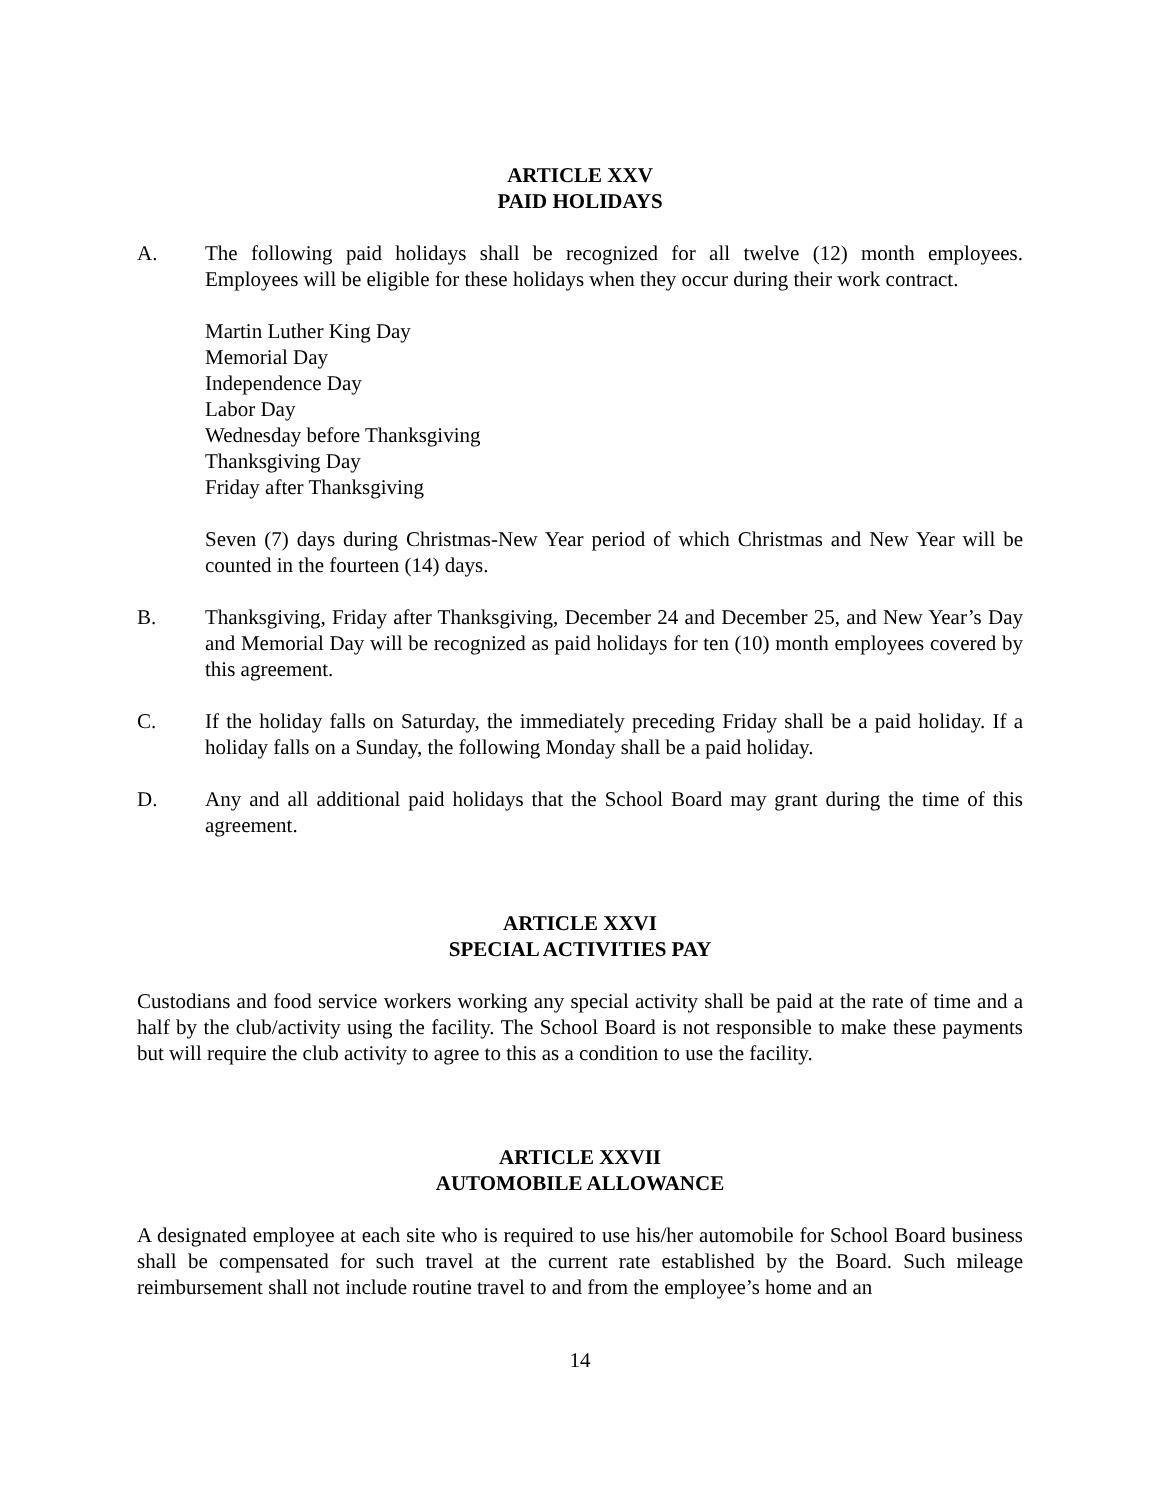ARTICLE XXV
PAID HOLIDAYS
A. The following paid holidays shall be recognized for all twelve (12) month employees. Employees will be eligible for these holidays when they occur during their work contract.
Martin Luther King Day
Memorial Day
Independence Day
Labor Day
Wednesday before Thanksgiving
Thanksgiving Day
Friday after Thanksgiving
Seven (7) days during Christmas-New Year period of which Christmas and New Year will be counted in the fourteen (14) days.
B. Thanksgiving, Friday after Thanksgiving, December 24 and December 25, and New Year’s Day and Memorial Day will be recognized as paid holidays for ten (10) month employees covered by this agreement.
C. If the holiday falls on Saturday, the immediately preceding Friday shall be a paid holiday. If a holiday falls on a Sunday, the following Monday shall be a paid holiday.
D. Any and all additional paid holidays that the School Board may grant during the time of this agreement.
ARTICLE XXVI
SPECIAL ACTIVITIES PAY
Custodians and food service workers working any special activity shall be paid at the rate of time and a half by the club/activity using the facility. The School Board is not responsible to make these payments but will require the club activity to agree to this as a condition to use the facility.
ARTICLE XXVII
AUTOMOBILE ALLOWANCE
A designated employee at each site who is required to use his/her automobile for School Board business shall be compensated for such travel at the current rate established by the Board. Such mileage reimbursement shall not include routine travel to and from the employee’s home and an
14